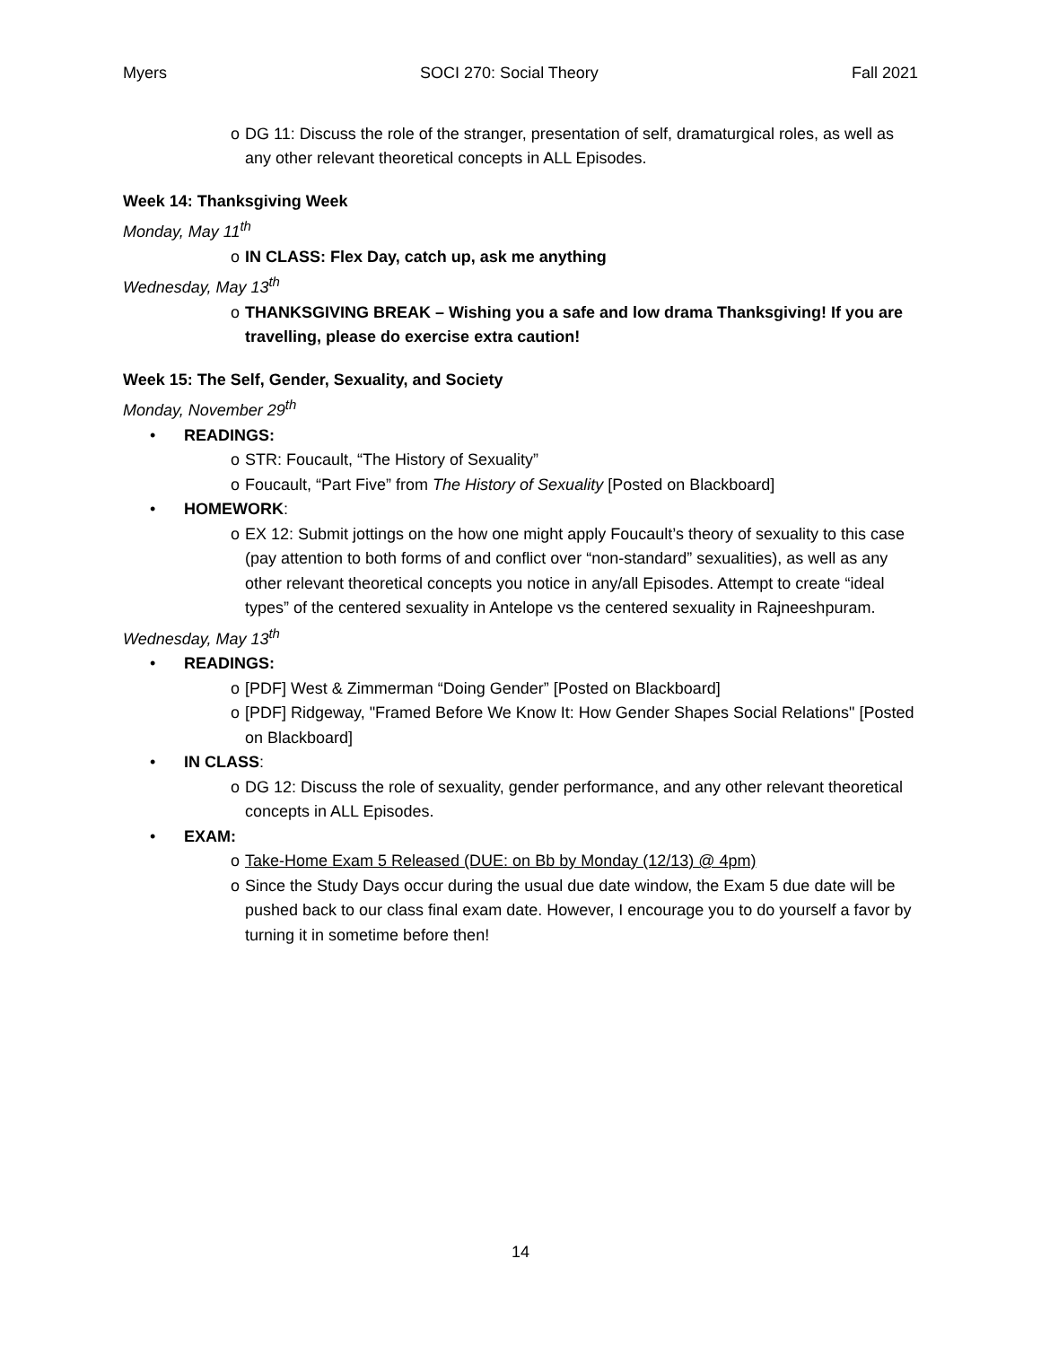Myers SOCI 270: Social Theory Fall 2021
o DG 11: Discuss the role of the stranger, presentation of self, dramaturgical roles, as well as any other relevant theoretical concepts in ALL Episodes.
Week 14: Thanksgiving Week
Monday, May 11<sup>th</sup>
o IN CLASS: Flex Day, catch up, ask me anything
Wednesday, May 13<sup>th</sup>
o THANKSGIVING BREAK – Wishing you a safe and low drama Thanksgiving! If you are travelling, please do exercise extra caution!
Week 15: The Self, Gender, Sexuality, and Society
Monday, November 29<sup>th</sup>
• READINGS:
o STR: Foucault, “The History of Sexuality”
o Foucault, “Part Five” from The History of Sexuality [Posted on Blackboard]
• HOMEWORK:
o EX 12: Submit jottings on the how one might apply Foucault’s theory of sexuality to this case (pay attention to both forms of and conflict over “non-standard” sexualities), as well as any other relevant theoretical concepts you notice in any/all Episodes. Attempt to create “ideal types” of the centered sexuality in Antelope vs the centered sexuality in Rajneeshpuram.
Wednesday, May 13<sup>th</sup>
• READINGS:
o [PDF] West & Zimmerman “Doing Gender” [Posted on Blackboard]
o [PDF] Ridgeway, "Framed Before We Know It: How Gender Shapes Social Relations" [Posted on Blackboard]
• IN CLASS:
o DG 12: Discuss the role of sexuality, gender performance, and any other relevant theoretical concepts in ALL Episodes.
• EXAM:
o Take-Home Exam 5 Released (DUE: on Bb by Monday (12/13) @ 4pm)
o Since the Study Days occur during the usual due date window, the Exam 5 due date will be pushed back to our class final exam date. However, I encourage you to do yourself a favor by turning it in sometime before then!
14